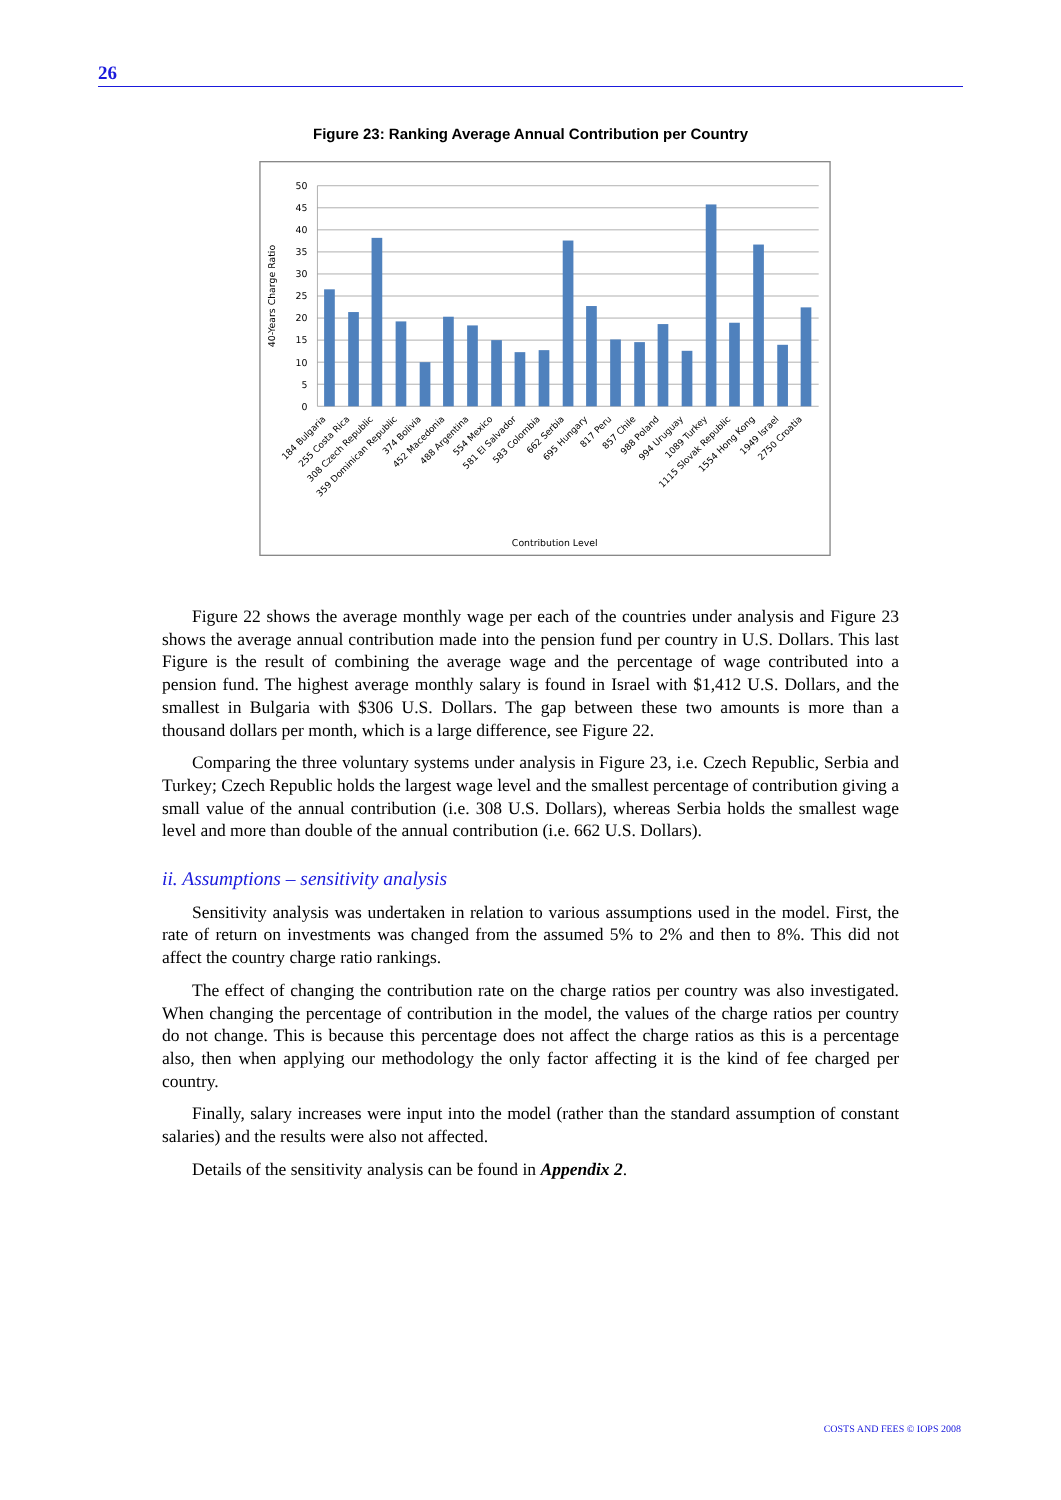26
Figure 23: Ranking Average Annual Contribution per Country
50
45
40
35
30
25
20
15
10
5
0
40-Years Charge Ratio
184 Bulgaria
255 Costa Rica
308 Czech Republic
359 Dominican Republic
374 Bolivia
452 Macedonia
488 Argentina
554 Mexico
581 El Salvador
583 Colombia
662 Serbia
695 Hungary
817 Peru
857 Chile
988 Poland
994 Uruguay
1089 Turkey
1115 Slovak Republic
1554 Hong Kong
1949 Israel
2750 Croatia
Contribution Level
Figure 22 shows the average monthly wage per each of the countries under analysis and Figure 23 shows the average annual contribution made into the pension fund per country in U.S. Dollars. This last Figure is the result of combining the average wage and the percentage of wage contributed into a pension fund. The highest average monthly salary is found in Israel with $1,412 U.S. Dollars, and the smallest in Bulgaria with $306 U.S. Dollars. The gap between these two amounts is more than a thousand dollars per month, which is a large difference, see Figure 22.
Comparing the three voluntary systems under analysis in Figure 23, i.e. Czech Republic, Serbia and Turkey; Czech Republic holds the largest wage level and the smallest percentage of contribution giving a small value of the annual contribution (i.e. 308 U.S. Dollars), whereas Serbia holds the smallest wage level and more than double of the annual contribution (i.e. 662 U.S. Dollars).
ii. Assumptions – sensitivity analysis
Sensitivity analysis was undertaken in relation to various assumptions used in the model. First, the rate of return on investments was changed from the assumed 5% to 2% and then to 8%. This did not affect the country charge ratio rankings.
The effect of changing the contribution rate on the charge ratios per country was also investigated. When changing the percentage of contribution in the model, the values of the charge ratios per country do not change. This is because this percentage does not affect the charge ratios as this is a percentage also, then when applying our methodology the only factor affecting it is the kind of fee charged per country.
Finally, salary increases were input into the model (rather than the standard assumption of constant salaries) and the results were also not affected.
Details of the sensitivity analysis can be found in Appendix 2.
COSTS AND FEES © IOPS 2008